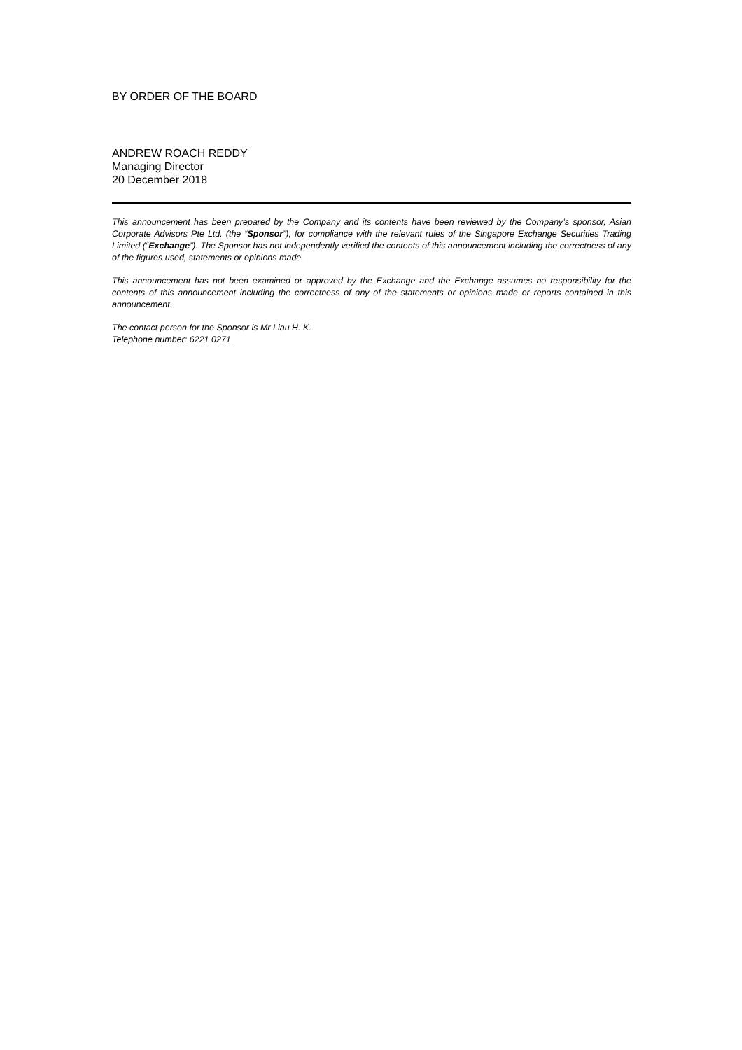BY ORDER OF THE BOARD
ANDREW ROACH REDDY
Managing Director
20 December 2018
This announcement has been prepared by the Company and its contents have been reviewed by the Company’s sponsor, Asian Corporate Advisors Pte Ltd. (the “Sponsor”), for compliance with the relevant rules of the Singapore Exchange Securities Trading Limited (“Exchange”). The Sponsor has not independently verified the contents of this announcement including the correctness of any of the figures used, statements or opinions made.
This announcement has not been examined or approved by the Exchange and the Exchange assumes no responsibility for the contents of this announcement including the correctness of any of the statements or opinions made or reports contained in this announcement.
The contact person for the Sponsor is Mr Liau H. K.
Telephone number: 6221 0271